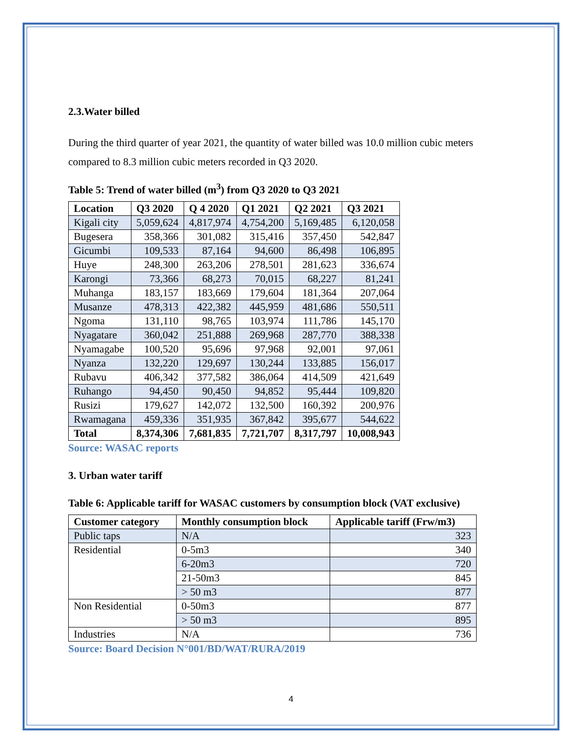2.3.Water billed
During the third quarter of year 2021, the quantity of water billed was 10.0 million cubic meters compared to 8.3 million cubic meters recorded in Q3 2020.
Table 5: Trend of water billed (m<sup>3</sup>) from Q3 2020 to Q3 2021
| Location | Q3 2020 | Q 4 2020 | Q1 2021 | Q2 2021 | Q3 2021 |
| --- | --- | --- | --- | --- | --- |
| Kigali city | 5,059,624 | 4,817,974 | 4,754,200 | 5,169,485 | 6,120,058 |
| Bugesera | 358,366 | 301,082 | 315,416 | 357,450 | 542,847 |
| Gicumbi | 109,533 | 87,164 | 94,600 | 86,498 | 106,895 |
| Huye | 248,300 | 263,206 | 278,501 | 281,623 | 336,674 |
| Karongi | 73,366 | 68,273 | 70,015 | 68,227 | 81,241 |
| Muhanga | 183,157 | 183,669 | 179,604 | 181,364 | 207,064 |
| Musanze | 478,313 | 422,382 | 445,959 | 481,686 | 550,511 |
| Ngoma | 131,110 | 98,765 | 103,974 | 111,786 | 145,170 |
| Nyagatare | 360,042 | 251,888 | 269,968 | 287,770 | 388,338 |
| Nyamagabe | 100,520 | 95,696 | 97,968 | 92,001 | 97,061 |
| Nyanza | 132,220 | 129,697 | 130,244 | 133,885 | 156,017 |
| Rubavu | 406,342 | 377,582 | 386,064 | 414,509 | 421,649 |
| Ruhango | 94,450 | 90,450 | 94,852 | 95,444 | 109,820 |
| Rusizi | 179,627 | 142,072 | 132,500 | 160,392 | 200,976 |
| Rwamagana | 459,336 | 351,935 | 367,842 | 395,677 | 544,622 |
| Total | 8,374,306 | 7,681,835 | 7,721,707 | 8,317,797 | 10,008,943 |
Source: WASAC reports
3. Urban water tariff
Table 6: Applicable tariff for WASAC customers by consumption block (VAT exclusive)
| Customer category | Monthly consumption block | Applicable tariff (Frw/m3) |
| --- | --- | --- |
| Public taps | N/A | 323 |
| Residential | 0-5m3 | 340 |
| | 6-20m3 | 720 |
| | 21-50m3 | 845 |
| | > 50 m3 | 877 |
| Non Residential | 0-50m3 | 877 |
| | > 50 m3 | 895 |
| Industries | N/A | 736 |
Source: Board Decision N°001/BD/WAT/RURA/2019
4